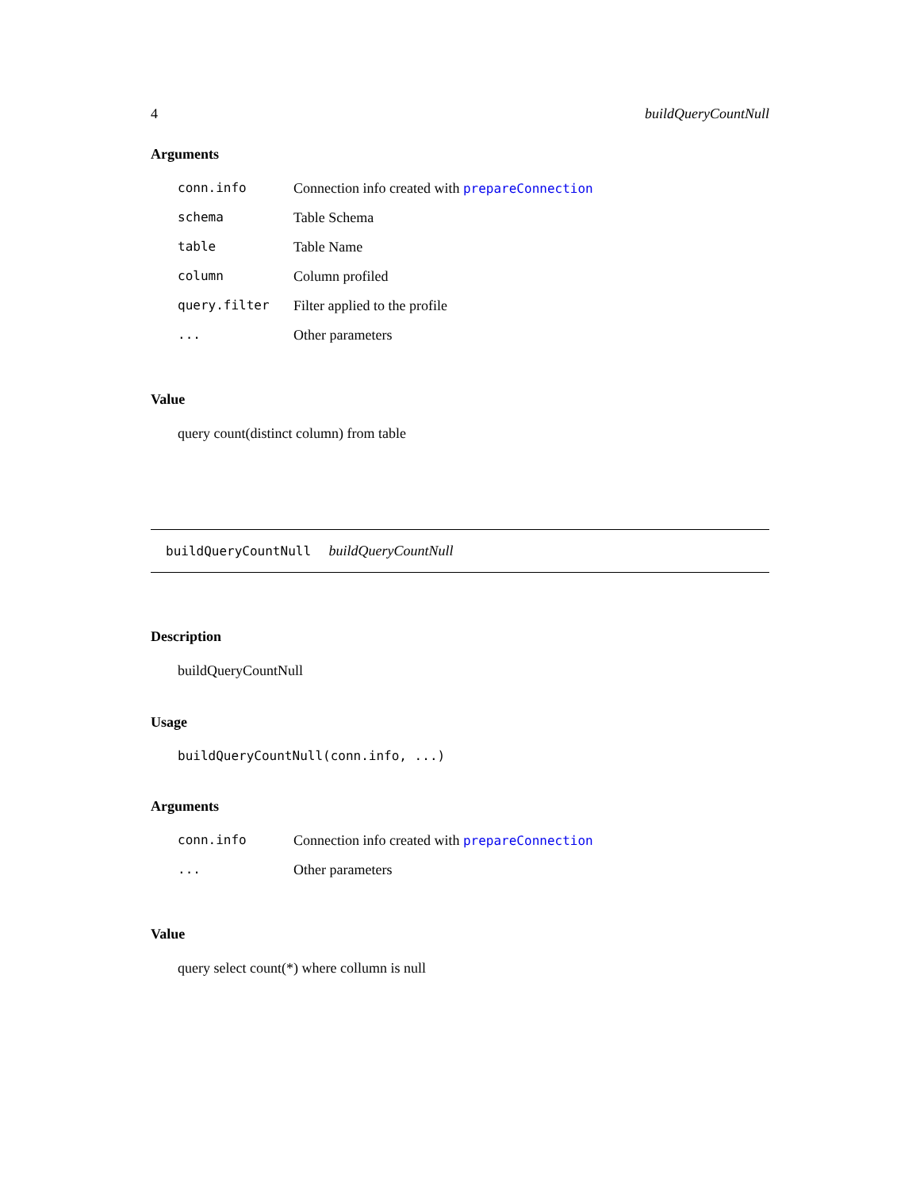4 buildQueryCountNull
Arguments
| conn.info | Connection info created with prepareConnection |
| schema | Table Schema |
| table | Table Name |
| column | Column profiled |
| query.filter | Filter applied to the profile |
| ... | Other parameters |
Value
query count(distinct column) from table
buildQueryCountNull buildQueryCountNull
Description
buildQueryCountNull
Usage
buildQueryCountNull(conn.info, ...)
Arguments
| conn.info | Connection info created with prepareConnection |
| ... | Other parameters |
Value
query select count(*) where collumn is null